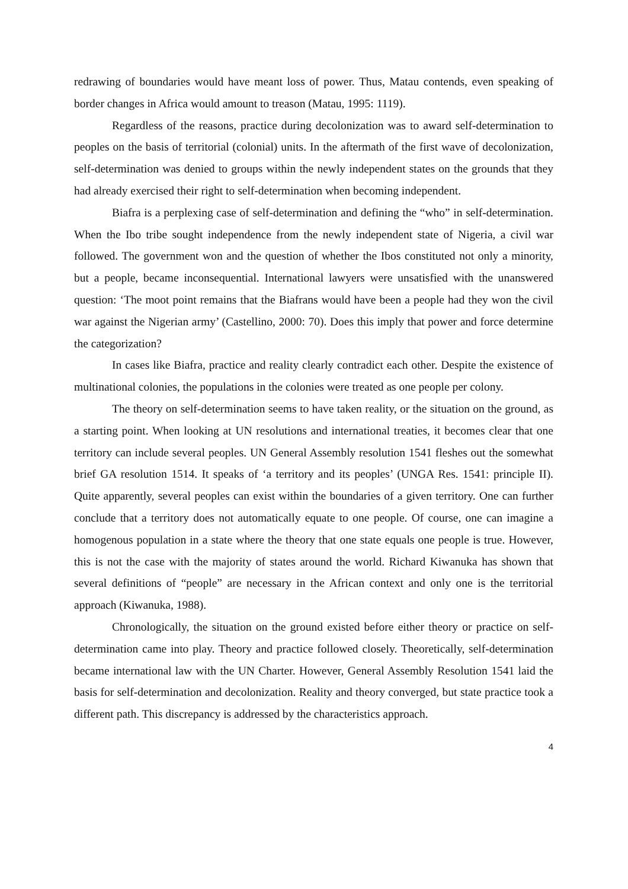redrawing of boundaries would have meant loss of power. Thus, Matau contends, even speaking of border changes in Africa would amount to treason (Matau, 1995: 1119).
Regardless of the reasons, practice during decolonization was to award self-determination to peoples on the basis of territorial (colonial) units. In the aftermath of the first wave of decolonization, self-determination was denied to groups within the newly independent states on the grounds that they had already exercised their right to self-determination when becoming independent.
Biafra is a perplexing case of self-determination and defining the “who” in self-determination. When the Ibo tribe sought independence from the newly independent state of Nigeria, a civil war followed. The government won and the question of whether the Ibos constituted not only a minority, but a people, became inconsequential. International lawyers were unsatisfied with the unanswered question: ‘The moot point remains that the Biafrans would have been a people had they won the civil war against the Nigerian army’ (Castellino, 2000: 70). Does this imply that power and force determine the categorization?
In cases like Biafra, practice and reality clearly contradict each other. Despite the existence of multinational colonies, the populations in the colonies were treated as one people per colony.
The theory on self-determination seems to have taken reality, or the situation on the ground, as a starting point. When looking at UN resolutions and international treaties, it becomes clear that one territory can include several peoples. UN General Assembly resolution 1541 fleshes out the somewhat brief GA resolution 1514. It speaks of ‘a territory and its peoples’ (UNGA Res. 1541: principle II). Quite apparently, several peoples can exist within the boundaries of a given territory. One can further conclude that a territory does not automatically equate to one people. Of course, one can imagine a homogenous population in a state where the theory that one state equals one people is true. However, this is not the case with the majority of states around the world. Richard Kiwanuka has shown that several definitions of “people” are necessary in the African context and only one is the territorial approach (Kiwanuka, 1988).
Chronologically, the situation on the ground existed before either theory or practice on self-determination came into play. Theory and practice followed closely. Theoretically, self-determination became international law with the UN Charter. However, General Assembly Resolution 1541 laid the basis for self-determination and decolonization. Reality and theory converged, but state practice took a different path. This discrepancy is addressed by the characteristics approach.
4